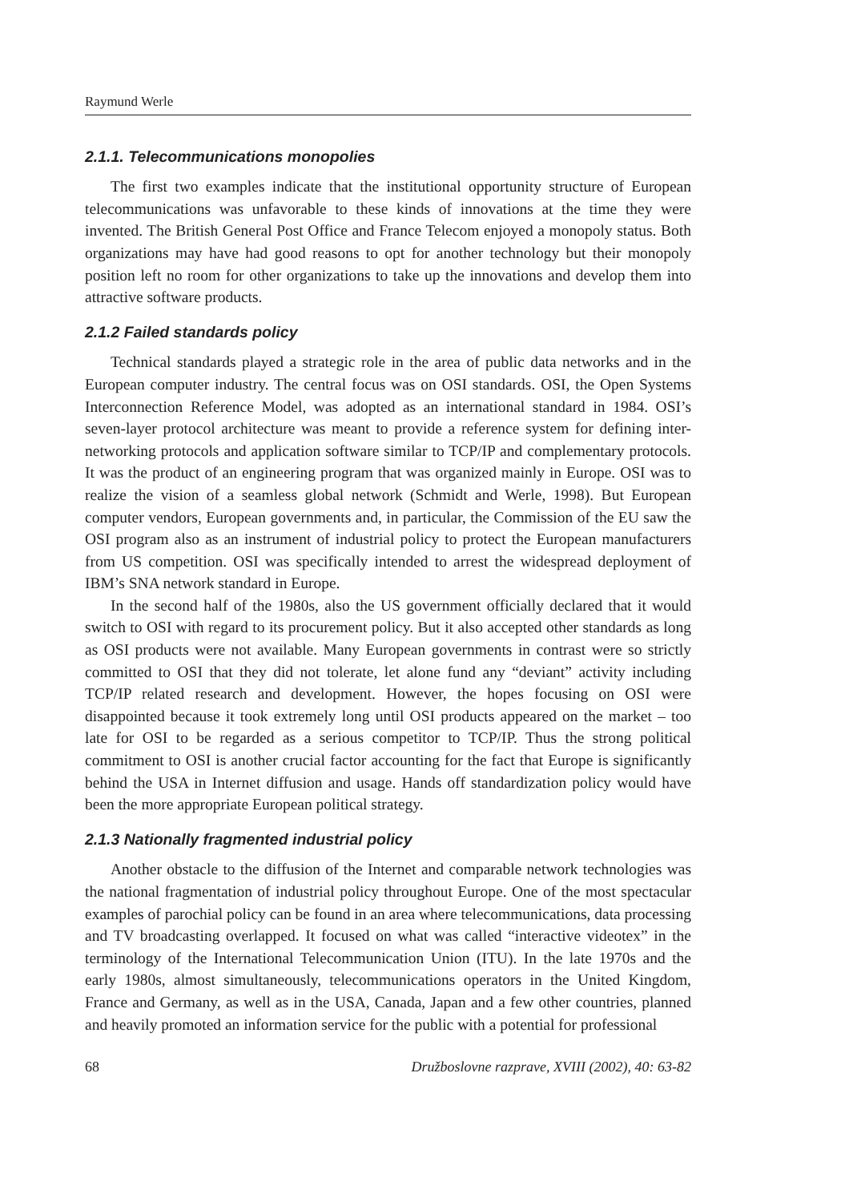Raymund Werle
2.1.1. Telecommunications monopolies
The first two examples indicate that the institutional opportunity structure of European telecommunications was unfavorable to these kinds of innovations at the time they were invented. The British General Post Office and France Telecom enjoyed a monopoly status. Both organizations may have had good reasons to opt for another technology but their monopoly position left no room for other organizations to take up the innovations and develop them into attractive software products.
2.1.2 Failed standards policy
Technical standards played a strategic role in the area of public data networks and in the European computer industry. The central focus was on OSI standards. OSI, the Open Systems Interconnection Reference Model, was adopted as an international standard in 1984. OSI’s seven-layer protocol architecture was meant to provide a reference system for defining inter-networking protocols and application software similar to TCP/IP and complementary protocols. It was the product of an engineering program that was organized mainly in Europe. OSI was to realize the vision of a seamless global network (Schmidt and Werle, 1998). But European computer vendors, European governments and, in particular, the Commission of the EU saw the OSI program also as an instrument of industrial policy to protect the European manufacturers from US competition. OSI was specifically intended to arrest the widespread deployment of IBM’s SNA network standard in Europe.
In the second half of the 1980s, also the US government officially declared that it would switch to OSI with regard to its procurement policy. But it also accepted other standards as long as OSI products were not available. Many European governments in contrast were so strictly committed to OSI that they did not tolerate, let alone fund any “deviant” activity including TCP/IP related research and development. However, the hopes focusing on OSI were disappointed because it took extremely long until OSI products appeared on the market – too late for OSI to be regarded as a serious competitor to TCP/IP. Thus the strong political commitment to OSI is another crucial factor accounting for the fact that Europe is significantly behind the USA in Internet diffusion and usage. Hands off standardization policy would have been the more appropriate European political strategy.
2.1.3 Nationally fragmented industrial policy
Another obstacle to the diffusion of the Internet and comparable network technologies was the national fragmentation of industrial policy throughout Europe. One of the most spectacular examples of parochial policy can be found in an area where telecommunications, data processing and TV broadcasting overlapped. It focused on what was called “interactive videotex” in the terminology of the International Telecommunication Union (ITU). In the late 1970s and the early 1980s, almost simultaneously, telecommunications operators in the United Kingdom, France and Germany, as well as in the USA, Canada, Japan and a few other countries, planned and heavily promoted an information service for the public with a potential for professional
68 Družboslovne razprave, XVIII (2002), 40: 63-82